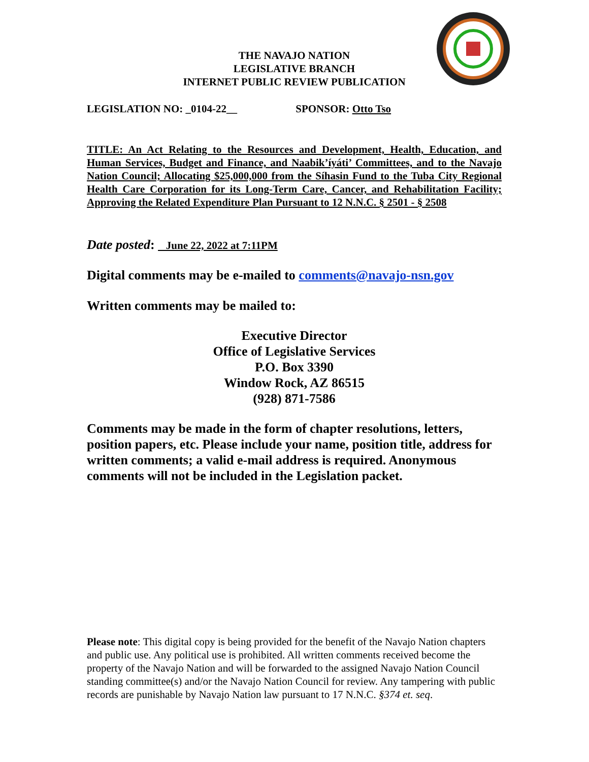THE NAVAJO NATION
LEGISLATIVE BRANCH
INTERNET PUBLIC REVIEW PUBLICATION
LEGISLATION NO: _0104-22__ SPONSOR: Otto Tso
TITLE: An Act Relating to the Resources and Development, Health, Education, and Human Services, Budget and Finance, and Naabik’íyáti’ Committees, and to the Navajo Nation Council; Allocating $25,000,000 from the Síhasin Fund to the Tuba City Regional Health Care Corporation for its Long-Term Care, Cancer, and Rehabilitation Facility; Approving the Related Expenditure Plan Pursuant to 12 N.N.C. § 2501 - § 2508
Date posted: June 22, 2022 at 7:11PM
Digital comments may be e-mailed to comments@navajo-nsn.gov
Written comments may be mailed to:
Executive Director
Office of Legislative Services
P.O. Box 3390
Window Rock, AZ 86515
(928) 871-7586
Comments may be made in the form of chapter resolutions, letters, position papers, etc. Please include your name, position title, address for written comments; a valid e-mail address is required. Anonymous comments will not be included in the Legislation packet.
Please note: This digital copy is being provided for the benefit of the Navajo Nation chapters and public use. Any political use is prohibited. All written comments received become the property of the Navajo Nation and will be forwarded to the assigned Navajo Nation Council standing committee(s) and/or the Navajo Nation Council for review. Any tampering with public records are punishable by Navajo Nation law pursuant to 17 N.N.C. §374 et. seq.